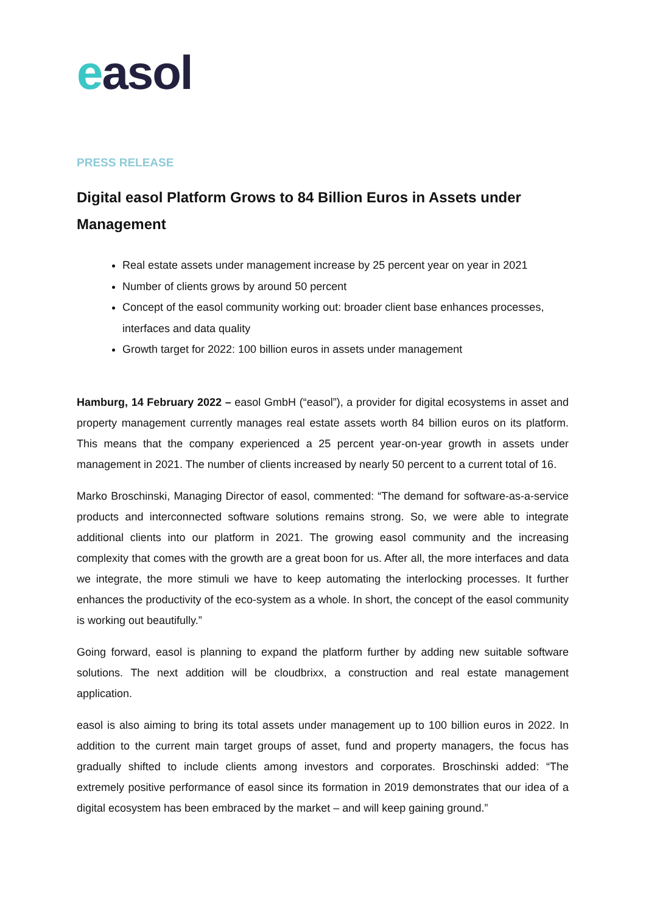easol
PRESS RELEASE
Digital easol Platform Grows to 84 Billion Euros in Assets under Management
Real estate assets under management increase by 25 percent year on year in 2021
Number of clients grows by around 50 percent
Concept of the easol community working out: broader client base enhances processes, interfaces and data quality
Growth target for 2022: 100 billion euros in assets under management
Hamburg, 14 February 2022 – easol GmbH (“easol”), a provider for digital ecosystems in asset and property management currently manages real estate assets worth 84 billion euros on its platform. This means that the company experienced a 25 percent year-on-year growth in assets under management in 2021. The number of clients increased by nearly 50 percent to a current total of 16.
Marko Broschinski, Managing Director of easol, commented: “The demand for software-as-a-service products and interconnected software solutions remains strong. So, we were able to integrate additional clients into our platform in 2021. The growing easol community and the increasing complexity that comes with the growth are a great boon for us. After all, the more interfaces and data we integrate, the more stimuli we have to keep automating the interlocking processes. It further enhances the productivity of the eco-system as a whole. In short, the concept of the easol community is working out beautifully.”
Going forward, easol is planning to expand the platform further by adding new suitable software solutions. The next addition will be cloudbrixx, a construction and real estate management application.
easol is also aiming to bring its total assets under management up to 100 billion euros in 2022. In addition to the current main target groups of asset, fund and property managers, the focus has gradually shifted to include clients among investors and corporates. Broschinski added: “The extremely positive performance of easol since its formation in 2019 demonstrates that our idea of a digital ecosystem has been embraced by the market – and will keep gaining ground.”